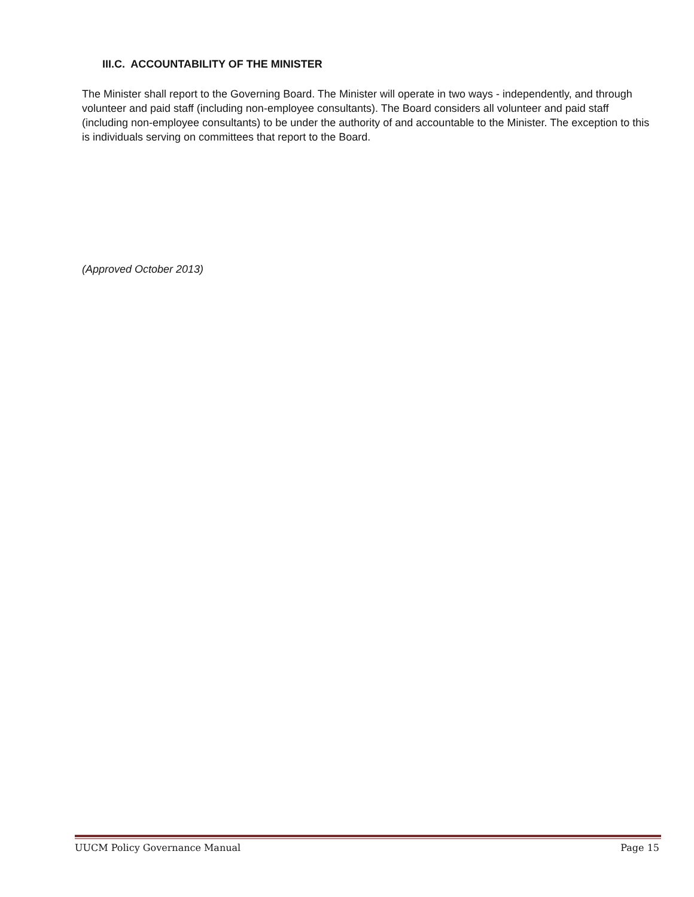III.C. ACCOUNTABILITY OF THE MINISTER
The Minister shall report to the Governing Board. The Minister will operate in two ways - independently, and through volunteer and paid staff (including non-employee consultants). The Board considers all volunteer and paid staff (including non-employee consultants) to be under the authority of and accountable to the Minister. The exception to this is individuals serving on committees that report to the Board.
(Approved October 2013)
UUCM Policy Governance Manual Page 15